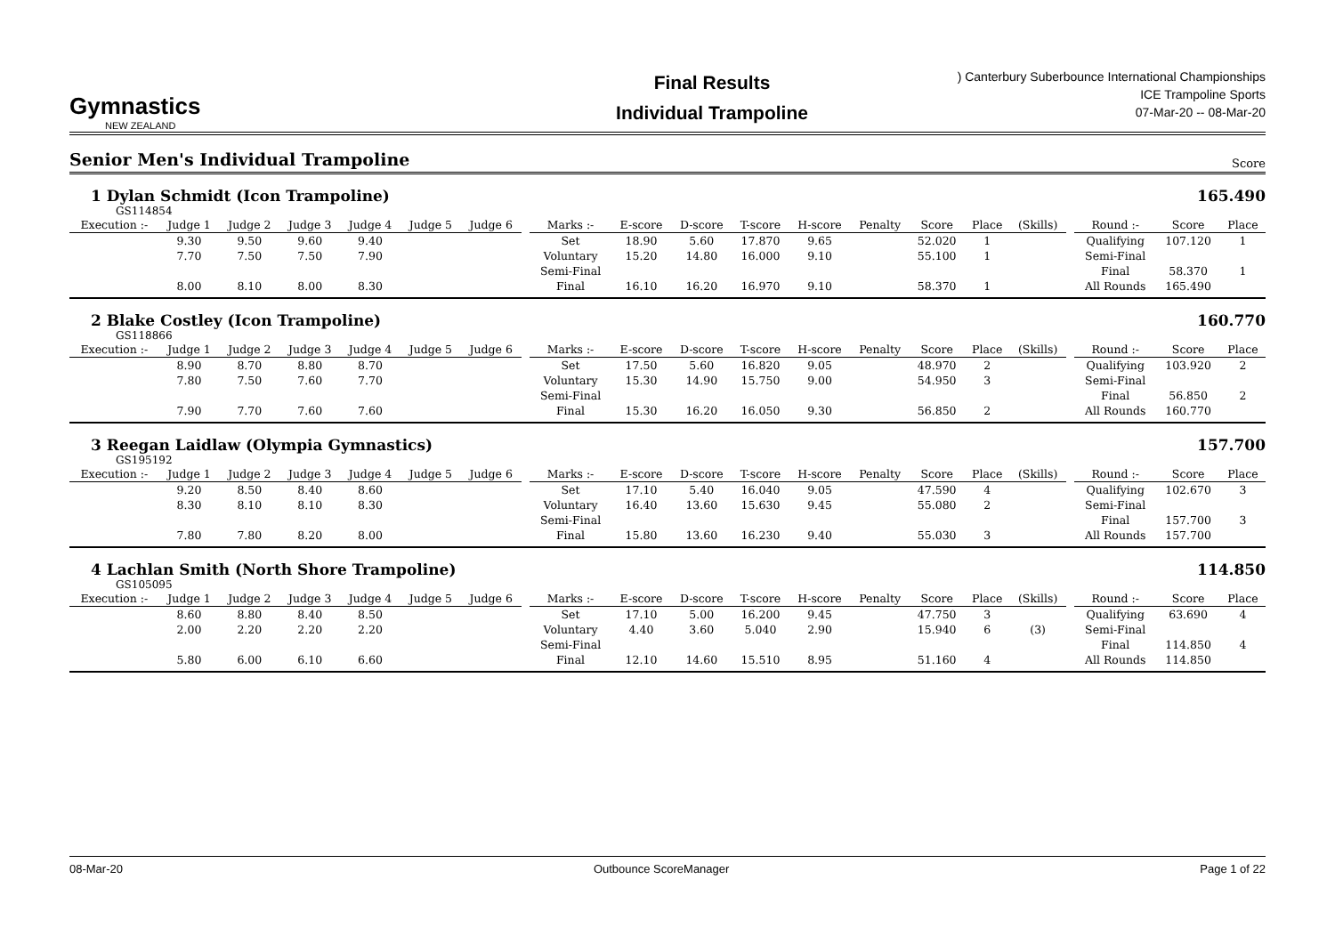Gymnastics
NEW ZEALAND
Final Results
Individual Trampoline
) Canterbury Suberbounce International Championships
ICE Trampoline Sports
07-Mar-20 -- 08-Mar-20
Senior Men's Individual Trampoline
Score
1 Dylan Schmidt (Icon Trampoline) 165.490
GS114854
| Execution :- | Judge 1 | Judge 2 | Judge 3 | Judge 4 | Judge 5 | Judge 6 | | Marks :- | E-score | D-score | T-score | H-score | Penalty | Score | Place | (Skills) | | Round :- | Score | Place |
| --- | --- | --- | --- | --- | --- | --- | --- | --- | --- | --- | --- | --- | --- | --- | --- | --- | --- | --- | --- | --- |
| | 9.30 | 9.50 | 9.60 | 9.40 | | | | Set | 18.90 | 5.60 | 17.870 | 9.65 | | 52.020 | 1 | | | Qualifying | 107.120 | 1 |
| | 7.70 | 7.50 | 7.50 | 7.90 | | | | Voluntary | 15.20 | 14.80 | 16.000 | 9.10 | | 55.100 | 1 | | | Semi-Final | | |
| | | | | | | | | Semi-Final | | | | | | | | | | Final | 58.370 | 1 |
| | 8.00 | 8.10 | 8.00 | 8.30 | | | | Final | 16.10 | 16.20 | 16.970 | 9.10 | | 58.370 | 1 | | | All Rounds | 165.490 | |
2 Blake Costley (Icon Trampoline) 160.770
GS118866
| Execution :- | Judge 1 | Judge 2 | Judge 3 | Judge 4 | Judge 5 | Judge 6 | | Marks :- | E-score | D-score | T-score | H-score | Penalty | Score | Place | (Skills) | | Round :- | Score | Place |
| --- | --- | --- | --- | --- | --- | --- | --- | --- | --- | --- | --- | --- | --- | --- | --- | --- | --- | --- | --- | --- |
| | 8.90 | 8.70 | 8.80 | 8.70 | | | | Set | 17.50 | 5.60 | 16.820 | 9.05 | | 48.970 | 2 | | | Qualifying | 103.920 | 2 |
| | 7.80 | 7.50 | 7.60 | 7.70 | | | | Voluntary | 15.30 | 14.90 | 15.750 | 9.00 | | 54.950 | 3 | | | Semi-Final | | |
| | | | | | | | | Semi-Final | | | | | | | | | | Final | 56.850 | 2 |
| | 7.90 | 7.70 | 7.60 | 7.60 | | | | Final | 15.30 | 16.20 | 16.050 | 9.30 | | 56.850 | 2 | | | All Rounds | 160.770 | |
3 Reegan Laidlaw (Olympia Gymnastics) 157.700
GS195192
| Execution :- | Judge 1 | Judge 2 | Judge 3 | Judge 4 | Judge 5 | Judge 6 | | Marks :- | E-score | D-score | T-score | H-score | Penalty | Score | Place | (Skills) | | Round :- | Score | Place |
| --- | --- | --- | --- | --- | --- | --- | --- | --- | --- | --- | --- | --- | --- | --- | --- | --- | --- | --- | --- | --- |
| | 9.20 | 8.50 | 8.40 | 8.60 | | | | Set | 17.10 | 5.40 | 16.040 | 9.05 | | 47.590 | 4 | | | Qualifying | 102.670 | 3 |
| | 8.30 | 8.10 | 8.10 | 8.30 | | | | Voluntary | 16.40 | 13.60 | 15.630 | 9.45 | | 55.080 | 2 | | | Semi-Final | | |
| | | | | | | | | Semi-Final | | | | | | | | | | Final | 157.700 | 3 |
| | 7.80 | 7.80 | 8.20 | 8.00 | | | | Final | 15.80 | 13.60 | 16.230 | 9.40 | | 55.030 | 3 | | | All Rounds | 157.700 | |
4 Lachlan Smith (North Shore Trampoline) 114.850
GS105095
| Execution :- | Judge 1 | Judge 2 | Judge 3 | Judge 4 | Judge 5 | Judge 6 | | Marks :- | E-score | D-score | T-score | H-score | Penalty | Score | Place | (Skills) | | Round :- | Score | Place |
| --- | --- | --- | --- | --- | --- | --- | --- | --- | --- | --- | --- | --- | --- | --- | --- | --- | --- | --- | --- | --- |
| | 8.60 | 8.80 | 8.40 | 8.50 | | | | Set | 17.10 | 5.00 | 16.200 | 9.45 | | 47.750 | 3 | | | Qualifying | 63.690 | 4 |
| | 2.00 | 2.20 | 2.20 | 2.20 | | | | Voluntary | 4.40 | 3.60 | 5.040 | 2.90 | | 15.940 | 6 | (3) | | Semi-Final | | |
| | | | | | | | | Semi-Final | | | | | | | | | | Final | 114.850 | 4 |
| | 5.80 | 6.00 | 6.10 | 6.60 | | | | Final | 12.10 | 14.60 | 15.510 | 8.95 | | 51.160 | 4 | | | All Rounds | 114.850 | |
08-Mar-20 Outbounce ScoreManager Page 1 of 22